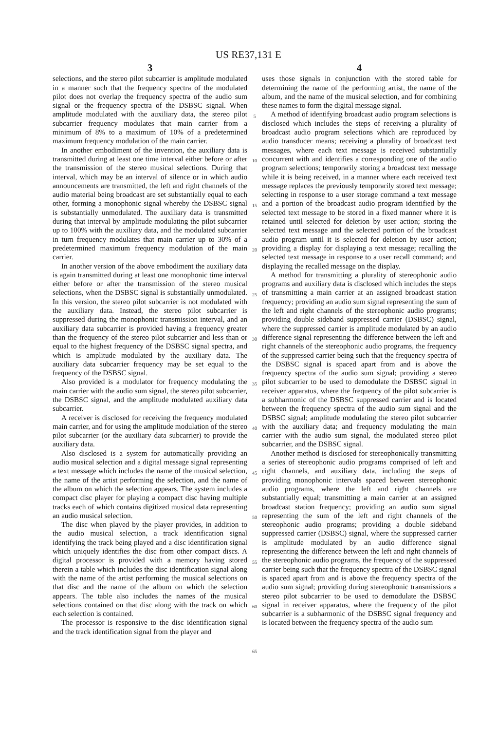US RE37,131 E
3
selections, and the stereo pilot subcarrier is amplitude modulated in a manner such that the frequency spectra of the modulated pilot does not overlap the frequency spectra of the audio sum signal or the frequency spectra of the DSBSC signal. When amplitude modulated with the auxiliary data, the stereo pilot subcarrier frequency modulates that main carrier from a minimum of 8% to a maximum of 10% of a predetermined maximum frequency modulation of the main carrier.
In another embodiment of the invention, the auxiliary data is transmitted during at least one time interval either before or after the transmission of the stereo musical selections. During that interval, which may be an interval of silence or in which audio announcements are transmitted, the left and right channels of the audio material being broadcast are set substantially equal to each other, forming a monophonic signal whereby the DSBSC signal is substantially unmodulated. The auxiliary data is transmitted during that interval by amplitude modulating the pilot subcarrier up to 100% with the auxiliary data, and the modulated subcarrier in turn frequency modulates that main carrier up to 30% of a predetermined maximum frequency modulation of the main carrier.
In another version of the above embodiment the auxiliary data is again transmitted during at least one monophonic time interval either before or after the transmission of the stereo musical selections, when the DSBSC signal is substantially unmodulated. In this version, the stereo pilot subcarrier is not modulated with the auxiliary data. Instead, the stereo pilot subcarrier is suppressed during the monophonic transmission interval, and an auxiliary data subcarrier is provided having a frequency greater than the frequency of the stereo pilot subcarrier and less than or equal to the highest frequency of the DSBSC signal spectra, and which is amplitude modulated by the auxiliary data. The auxiliary data subcarrier frequency may be set equal to the frequency of the DSBSC signal.
Also provided is a modulator for frequency modulating the main carrier with the audio sum signal, the stereo pilot subcarrier, the DSBSC signal, and the amplitude modulated auxiliary data subcarrier.
A receiver is disclosed for receiving the frequency modulated main carrier, and for using the amplitude modulation of the stereo pilot subcarrier (or the auxiliary data subcarrier) to provide the auxiliary data.
Also disclosed is a system for automatically providing an audio musical selection and a digital message signal representing a text message which includes the name of the musical selection, the name of the artist performing the selection, and the name of the album on which the selection appears. The system includes a compact disc player for playing a compact disc having multiple tracks each of which contains digitized musical data representing an audio musical selection.
The disc when played by the player provides, in addition to the audio musical selection, a track identification signal identifying the track being played and a disc identification signal which uniquely identifies the disc from other compact discs. A digital processor is provided with a memory having stored therein a table which includes the disc identification signal along with the name of the artist performing the musical selections on that disc and the name of the album on which the selection appears. The table also includes the names of the musical selections contained on that disc along with the track on which each selection is contained.
The processor is responsive to the disc identification signal and the track identification signal from the player and
5
10
15
20
25
30
35
40
45
50
55
60
65
4
uses those signals in conjunction with the stored table for determining the name of the performing artist, the name of the album, and the name of the musical selection, and for combining these names to form the digital message signal.
A method of identifying broadcast audio program selections is disclosed which includes the steps of receiving a plurality of broadcast audio program selections which are reproduced by audio transducer means; receiving a plurality of broadcast text messages, where each text message is received substantially concurrent with and identifies a corresponding one of the audio program selections; temporarily storing a broadcast text message while it is being received, in a manner where each received text message replaces the previously temporarily stored text message; selecting in response to a user storage command a text message and a portion of the broadcast audio program identified by the selected text message to be stored in a fixed manner where it is retained until selected for deletion by user action; storing the selected text message and the selected portion of the broadcast audio program until it is selected for deletion by user action; providing a display for displaying a text message; recalling the selected text message in response to a user recall command; and displaying the recalled message on the display.
A method for transmitting a plurality of stereophonic audio programs and auxiliary data is disclosed which includes the steps of transmitting a main carrier at an assigned broadcast station frequency; providing an audio sum signal representing the sum of the left and right channels of the stereophonic audio programs; providing double sideband suppressed carrier (DSBSC) signal, where the suppressed carrier is amplitude modulated by an audio difference signal representing the difference between the left and right channels of the stereophonic audio programs, the frequency of the suppressed carrier being such that the frequency spectra of the DSBSC signal is spaced apart from and is above the frequency spectra of the audio sum signal; providing a stereo pilot subcarrier to be used to demodulate the DSBSC signal in receiver apparatus, where the frequency of the pilot subcarrier is a subharmonic of the DSBSC suppressed carrier and is located between the frequency spectra of the audio sum signal and the DSBSC signal; amplitude modulating the stereo pilot subcarrier with the auxiliary data; and frequency modulating the main carrier with the audio sum signal, the modulated stereo pilot subcarrier, and the DSBSC signal.
Another method is disclosed for stereophonically transmitting a series of stereophonic audio programs comprised of left and right channels, and auxiliary data, including the steps of providing monophonic intervals spaced between stereophonic audio programs, where the left and right channels are substantially equal; transmitting a main carrier at an assigned broadcast station frequency; providing an audio sum signal representing the sum of the left and right channels of the stereophonic audio programs; providing a double sideband suppressed carrier (DSBSC) signal, where the suppressed carrier is amplitude modulated by an audio difference signal representing the difference between the left and right channels of the stereophonic audio programs, the frequency of the suppressed carrier being such that the frequency spectra of the DSBSC signal is spaced apart from and is above the frequency spectra of the audio sum signal; providing during stereophonic transmissions a stereo pilot subcarrier to be used to demodulate the DSBSC signal in receiver apparatus, where the frequency of the pilot subcarrier is a subharmonic of the DSBSC signal frequency and is located between the frequency spectra of the audio sum